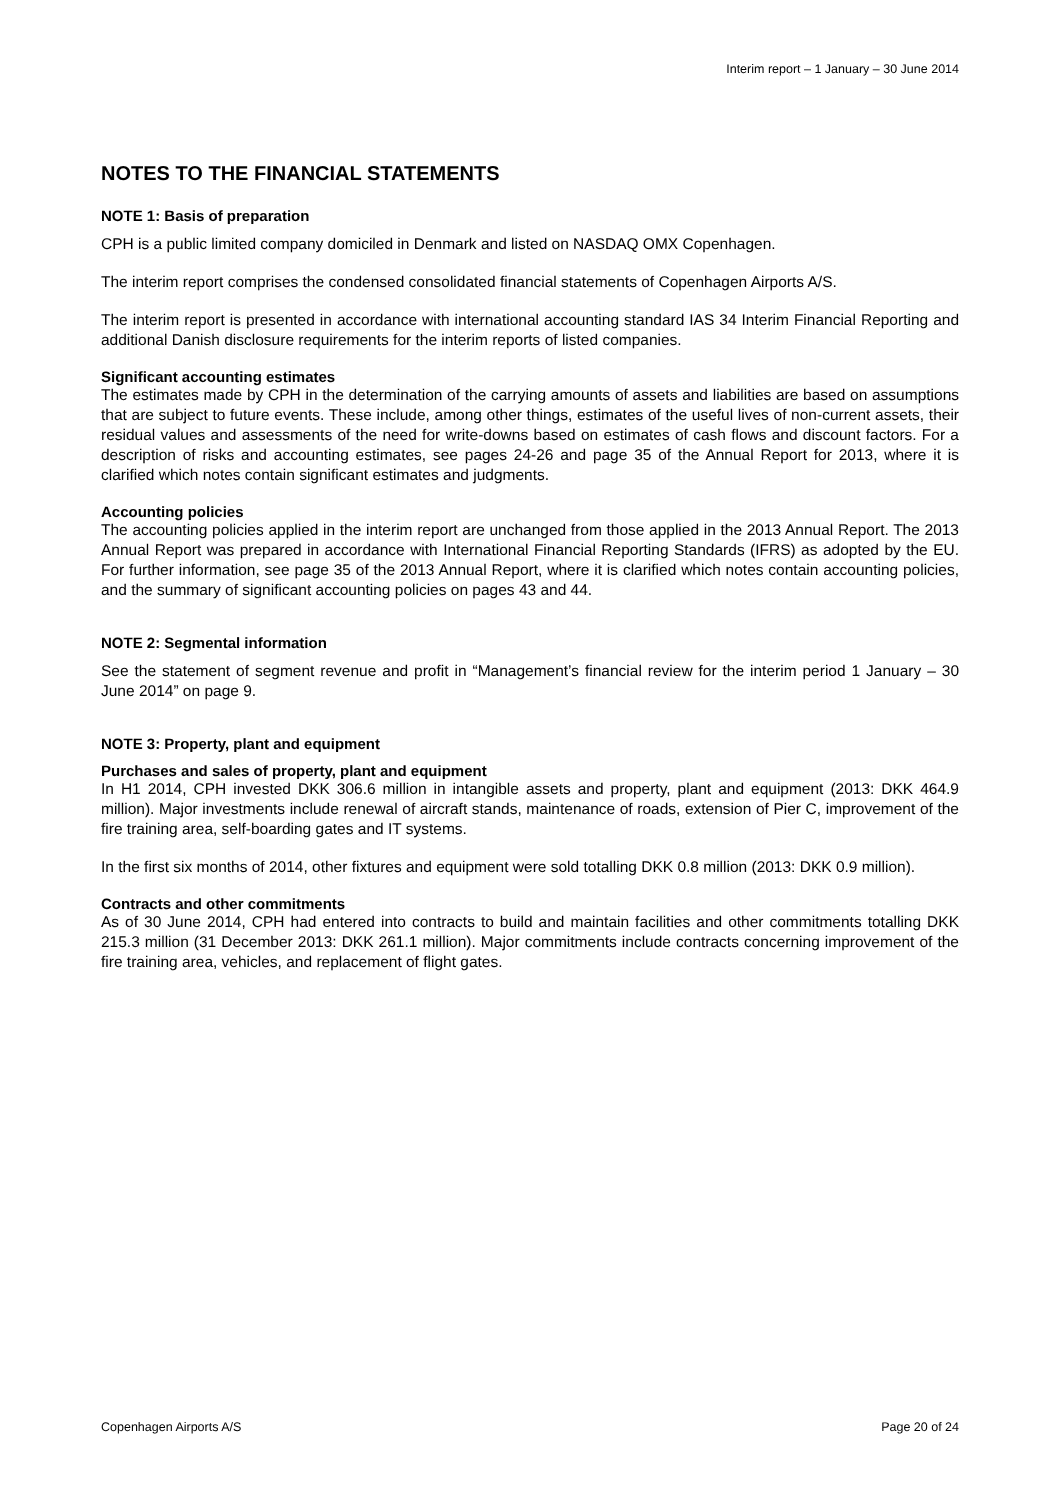Interim report – 1 January – 30 June 2014
NOTES TO THE FINANCIAL STATEMENTS
NOTE 1: Basis of preparation
CPH is a public limited company domiciled in Denmark and listed on NASDAQ OMX Copenhagen.
The interim report comprises the condensed consolidated financial statements of Copenhagen Airports A/S.
The interim report is presented in accordance with international accounting standard IAS 34 Interim Financial Reporting and additional Danish disclosure requirements for the interim reports of listed companies.
Significant accounting estimates
The estimates made by CPH in the determination of the carrying amounts of assets and liabilities are based on assumptions that are subject to future events. These include, among other things, estimates of the useful lives of non-current assets, their residual values and assessments of the need for write-downs based on estimates of cash flows and discount factors. For a description of risks and accounting estimates, see pages 24-26 and page 35 of the Annual Report for 2013, where it is clarified which notes contain significant estimates and judgments.
Accounting policies
The accounting policies applied in the interim report are unchanged from those applied in the 2013 Annual Report. The 2013 Annual Report was prepared in accordance with International Financial Reporting Standards (IFRS) as adopted by the EU. For further information, see page 35 of the 2013 Annual Report, where it is clarified which notes contain accounting policies, and the summary of significant accounting policies on pages 43 and 44.
NOTE 2: Segmental information
See the statement of segment revenue and profit in “Management’s financial review for the interim period 1 January – 30 June 2014” on page 9.
NOTE 3: Property, plant and equipment
Purchases and sales of property, plant and equipment
In H1 2014, CPH invested DKK 306.6 million in intangible assets and property, plant and equipment (2013: DKK 464.9 million). Major investments include renewal of aircraft stands, maintenance of roads, extension of Pier C, improvement of the fire training area, self-boarding gates and IT systems.
In the first six months of 2014, other fixtures and equipment were sold totalling DKK 0.8 million (2013: DKK 0.9 million).
Contracts and other commitments
As of 30 June 2014, CPH had entered into contracts to build and maintain facilities and other commitments totalling DKK 215.3 million (31 December 2013: DKK 261.1 million). Major commitments include contracts concerning improvement of the fire training area, vehicles, and replacement of flight gates.
Copenhagen Airports A/S Page 20 of 24